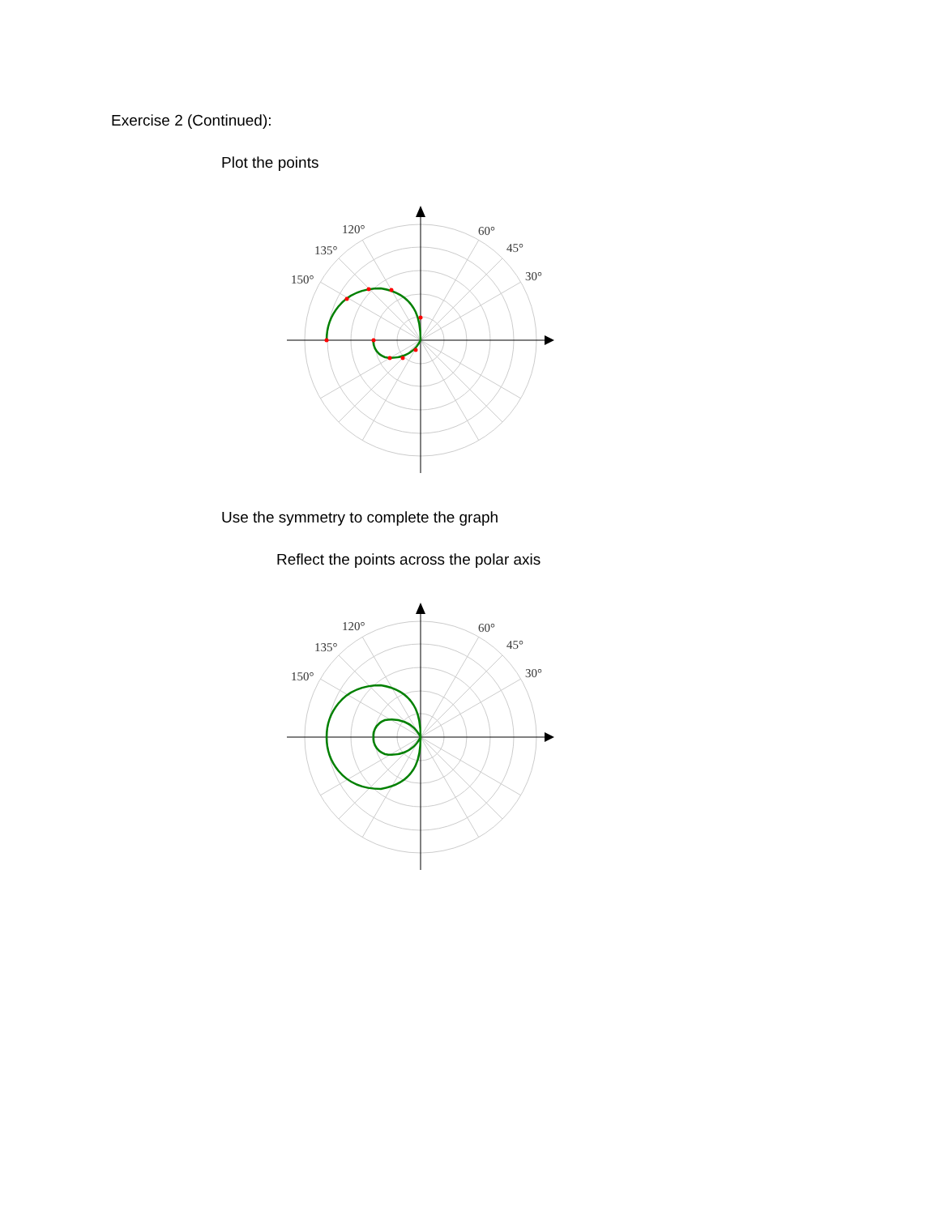Exercise 2 (Continued):
Plot the points
120°
135°
150°
60°
45°
30°
Use the symmetry to complete the graph
Reflect the points across the polar axis
120°
135°
150°
60°
45°
30°